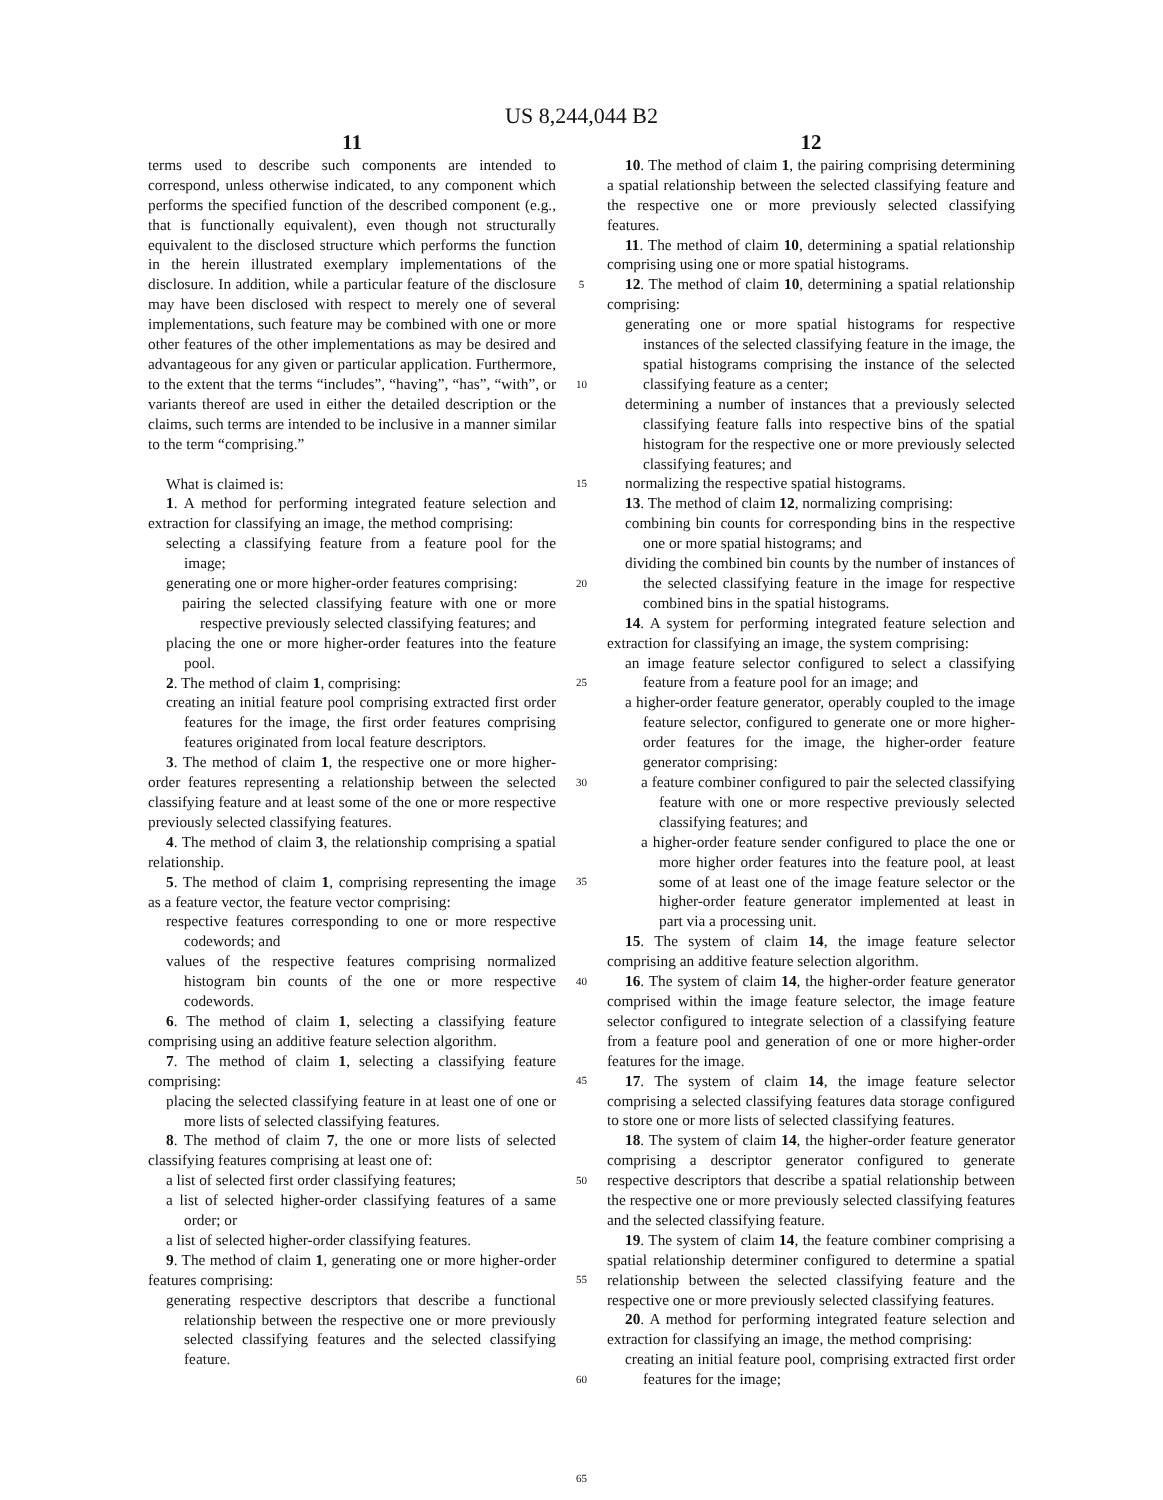US 8,244,044 B2
11
terms used to describe such components are intended to correspond, unless otherwise indicated, to any component which performs the specified function of the described component (e.g., that is functionally equivalent), even though not structurally equivalent to the disclosed structure which performs the function in the herein illustrated exemplary implementations of the disclosure. In addition, while a particular feature of the disclosure may have been disclosed with respect to merely one of several implementations, such feature may be combined with one or more other features of the other implementations as may be desired and advantageous for any given or particular application. Furthermore, to the extent that the terms “includes”, “having”, “has”, “with”, or variants thereof are used in either the detailed description or the claims, such terms are intended to be inclusive in a manner similar to the term “comprising.”
What is claimed is:
1. A method for performing integrated feature selection and extraction for classifying an image, the method comprising:
selecting a classifying feature from a feature pool for the image;
generating one or more higher-order features comprising:
pairing the selected classifying feature with one or more respective previously selected classifying features; and
placing the one or more higher-order features into the feature pool.
2. The method of claim 1, comprising:
creating an initial feature pool comprising extracted first order features for the image, the first order features comprising features originated from local feature descriptors.
3. The method of claim 1, the respective one or more higher-order features representing a relationship between the selected classifying feature and at least some of the one or more respective previously selected classifying features.
4. The method of claim 3, the relationship comprising a spatial relationship.
5. The method of claim 1, comprising representing the image as a feature vector, the feature vector comprising:
respective features corresponding to one or more respective codewords; and
values of the respective features comprising normalized histogram bin counts of the one or more respective codewords.
6. The method of claim 1, selecting a classifying feature comprising using an additive feature selection algorithm.
7. The method of claim 1, selecting a classifying feature comprising:
placing the selected classifying feature in at least one of one or more lists of selected classifying features.
8. The method of claim 7, the one or more lists of selected classifying features comprising at least one of:
a list of selected first order classifying features;
a list of selected higher-order classifying features of a same order; or
a list of selected higher-order classifying features.
9. The method of claim 1, generating one or more higher-order features comprising:
generating respective descriptors that describe a functional relationship between the respective one or more previously selected classifying features and the selected classifying feature.
5
10
15
20
25
30
35
40
45
50
55
60
65
12
10. The method of claim 1, the pairing comprising determining a spatial relationship between the selected classifying feature and the respective one or more previously selected classifying features.
11. The method of claim 10, determining a spatial relationship comprising using one or more spatial histograms.
12. The method of claim 10, determining a spatial relationship comprising:
generating one or more spatial histograms for respective instances of the selected classifying feature in the image, the spatial histograms comprising the instance of the selected classifying feature as a center;
determining a number of instances that a previously selected classifying feature falls into respective bins of the spatial histogram for the respective one or more previously selected classifying features; and
normalizing the respective spatial histograms.
13. The method of claim 12, normalizing comprising:
combining bin counts for corresponding bins in the respective one or more spatial histograms; and
dividing the combined bin counts by the number of instances of the selected classifying feature in the image for respective combined bins in the spatial histograms.
14. A system for performing integrated feature selection and extraction for classifying an image, the system comprising:
an image feature selector configured to select a classifying feature from a feature pool for an image; and
a higher-order feature generator, operably coupled to the image feature selector, configured to generate one or more higher-order features for the image, the higher-order feature generator comprising:
a feature combiner configured to pair the selected classifying feature with one or more respective previously selected classifying features; and
a higher-order feature sender configured to place the one or more higher order features into the feature pool, at least some of at least one of the image feature selector or the higher-order feature generator implemented at least in part via a processing unit.
15. The system of claim 14, the image feature selector comprising an additive feature selection algorithm.
16. The system of claim 14, the higher-order feature generator comprised within the image feature selector, the image feature selector configured to integrate selection of a classifying feature from a feature pool and generation of one or more higher-order features for the image.
17. The system of claim 14, the image feature selector comprising a selected classifying features data storage configured to store one or more lists of selected classifying features.
18. The system of claim 14, the higher-order feature generator comprising a descriptor generator configured to generate respective descriptors that describe a spatial relationship between the respective one or more previously selected classifying features and the selected classifying feature.
19. The system of claim 14, the feature combiner comprising a spatial relationship determiner configured to determine a spatial relationship between the selected classifying feature and the respective one or more previously selected classifying features.
20. A method for performing integrated feature selection and extraction for classifying an image, the method comprising:
creating an initial feature pool, comprising extracted first order features for the image;